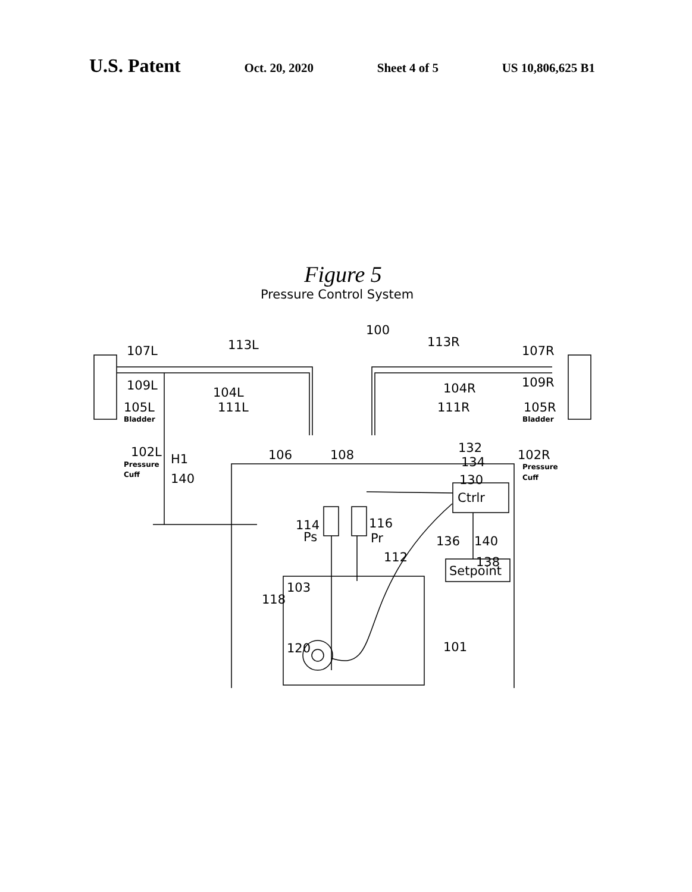U.S. Patent Oct. 20, 2020 Sheet 4 of 5 US 10,806,625 B1
Figure 5
Pressure Control System
100
107L
113L
113R
107R
109L
104L
104R
109R
105L
111L
111R
105R
Bladder
Bladder
102L
Pressure
Cuff
102R
Pressure
Cuff
H1
140
106
108
132
134
130
Ctrlr
114
Ps
116
Pr
136
140
112
138
Setpoint
103
118
101
120